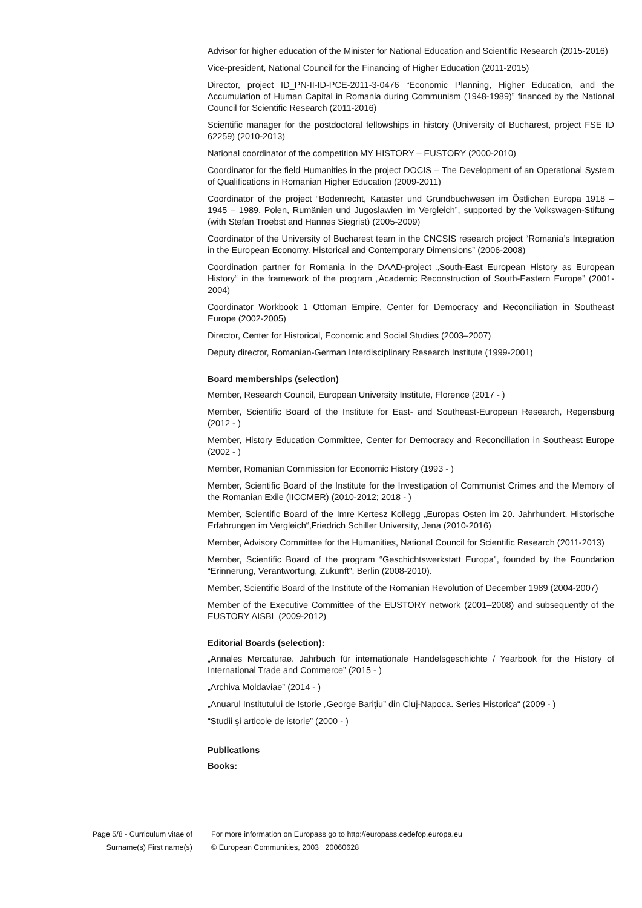Advisor for higher education of the Minister for National Education and Scientific Research (2015-2016)
Vice-president, National Council for the Financing of Higher Education (2011-2015)
Director, project ID_PN-II-ID-PCE-2011-3-0476 “Economic Planning, Higher Education, and the Accumulation of Human Capital in Romania during Communism (1948-1989)” financed by the National Council for Scientific Research (2011-2016)
Scientific manager for the postdoctoral fellowships in history (University of Bucharest, project FSE ID 62259) (2010-2013)
National coordinator of the competition MY HISTORY – EUSTORY (2000-2010)
Coordinator for the field Humanities in the project DOCIS – The Development of an Operational System of Qualifications in Romanian Higher Education (2009-2011)
Coordinator of the project “Bodenrecht, Kataster und Grundbuchwesen im Östlichen Europa 1918 – 1945 – 1989. Polen, Rumänien und Jugoslawien im Vergleich”, supported by the Volkswagen-Stiftung (with Stefan Troebst and Hannes Siegrist) (2005-2009)
Coordinator of the University of Bucharest team in the CNCSIS research project “Romania’s Integration in the European Economy. Historical and Contemporary Dimensions” (2006-2008)
Coordination partner for Romania in the DAAD-project „South-East European History as European History“ in the framework of the program „Academic Reconstruction of South-Eastern Europe” (2001-2004)
Coordinator Workbook 1 Ottoman Empire, Center for Democracy and Reconciliation in Southeast Europe (2002-2005)
Director, Center for Historical, Economic and Social Studies (2003–2007)
Deputy director, Romanian-German Interdisciplinary Research Institute (1999-2001)
Board memberships (selection)
Member, Research Council, European University Institute, Florence (2017 - )
Member, Scientific Board of the Institute for East- and Southeast-European Research, Regensburg (2012 - )
Member, History Education Committee, Center for Democracy and Reconciliation in Southeast Europe (2002 - )
Member, Romanian Commission for Economic History (1993 - )
Member, Scientific Board of the Institute for the Investigation of Communist Crimes and the Memory of the Romanian Exile (IICCMER) (2010-2012; 2018 - )
Member, Scientific Board of the Imre Kertesz Kollegg „Europas Osten im 20. Jahrhundert. Historische Erfahrungen im Vergleich“,Friedrich Schiller University, Jena (2010-2016)
Member, Advisory Committee for the Humanities, National Council for Scientific Research (2011-2013)
Member, Scientific Board of the program “Geschichtswerkstatt Europa”, founded by the Foundation “Erinnerung, Verantwortung, Zukunft”, Berlin (2008-2010).
Member, Scientific Board of the Institute of the Romanian Revolution of December 1989 (2004-2007)
Member of the Executive Committee of the EUSTORY network (2001–2008) and subsequently of the EUSTORY AISBL (2009-2012)
Editorial Boards (selection):
„Annales Mercaturae. Jahrbuch für internationale Handelsgeschichte / Yearbook for the History of International Trade and Commerce” (2015 - )
„Archiva Moldaviae” (2014 - )
„Anuarul Institutului de Istorie „George Bariţiu” din Cluj-Napoca. Series Historica“ (2009 - )
“Studii şi articole de istorie” (2000 - )
Publications
Books:
Page 5/8 - Curriculum vitae of
Surname(s) First name(s)
For more information on Europass go to http://europass.cedefop.europa.eu
© European Communities, 2003 20060628